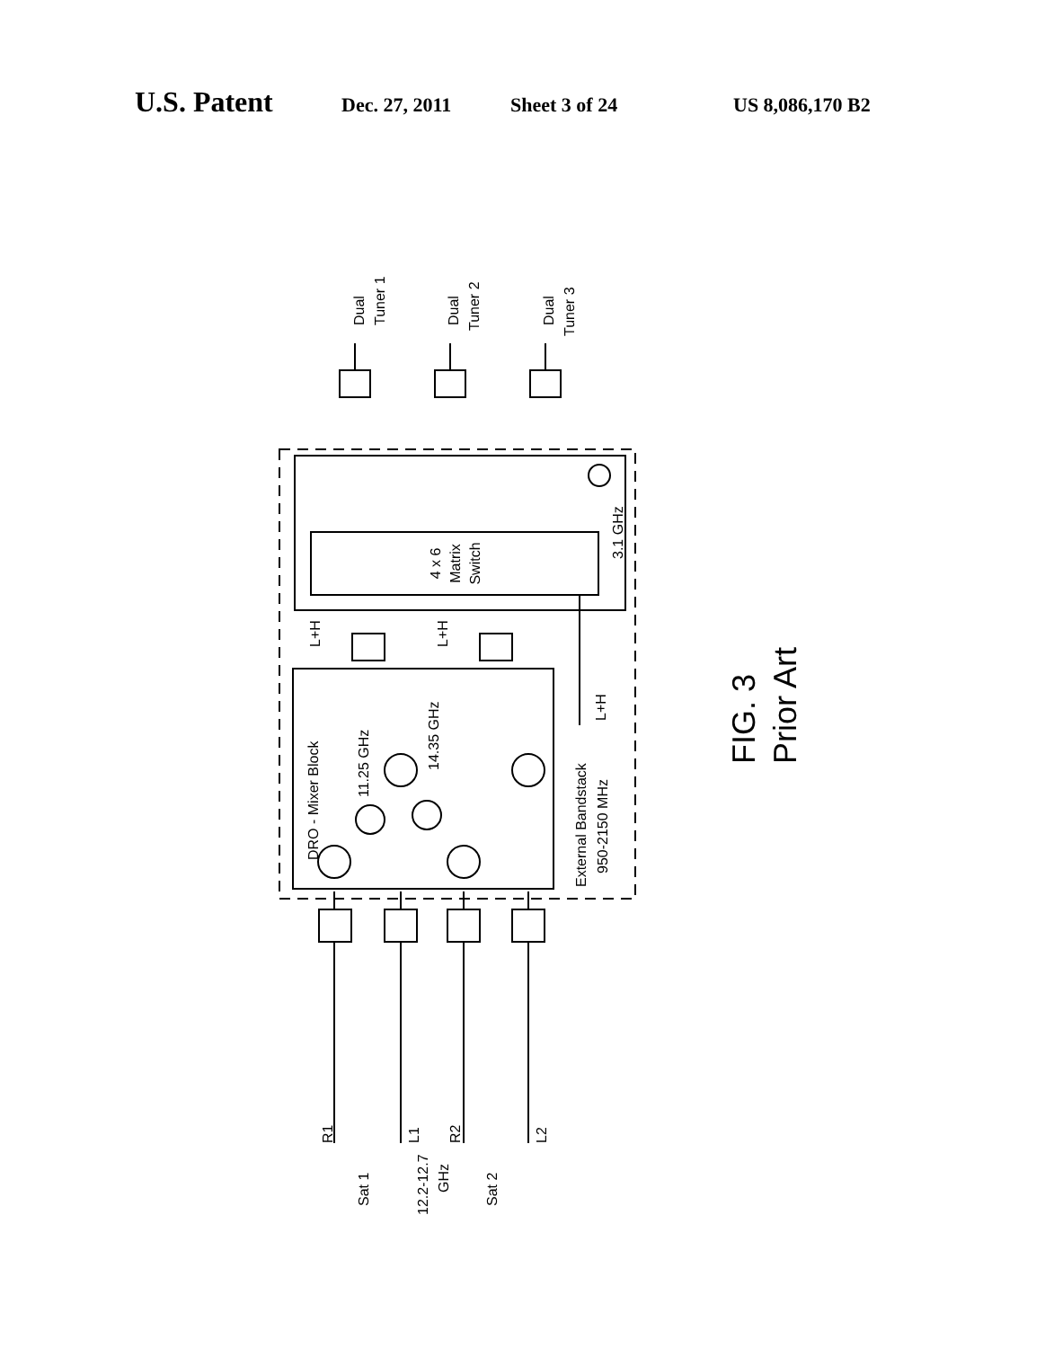U.S. Patent Dec. 27, 2011 Sheet 3 of 24 US 8,086,170 B2
4 x 6
Matrix
Switch
3.1 GHz
DRO - Mixer Block
11.25 GHz
14.35 GHz
External Bandstack
950-2150 MHz
L+H
L+H
L+H
Dual
Tuner 1
Dual
Tuner 2
Dual
Tuner 3
R1
L1
R2
L2
Sat 1
12.2-12.7
GHz
Sat 2
FIG. 3
Prior Art